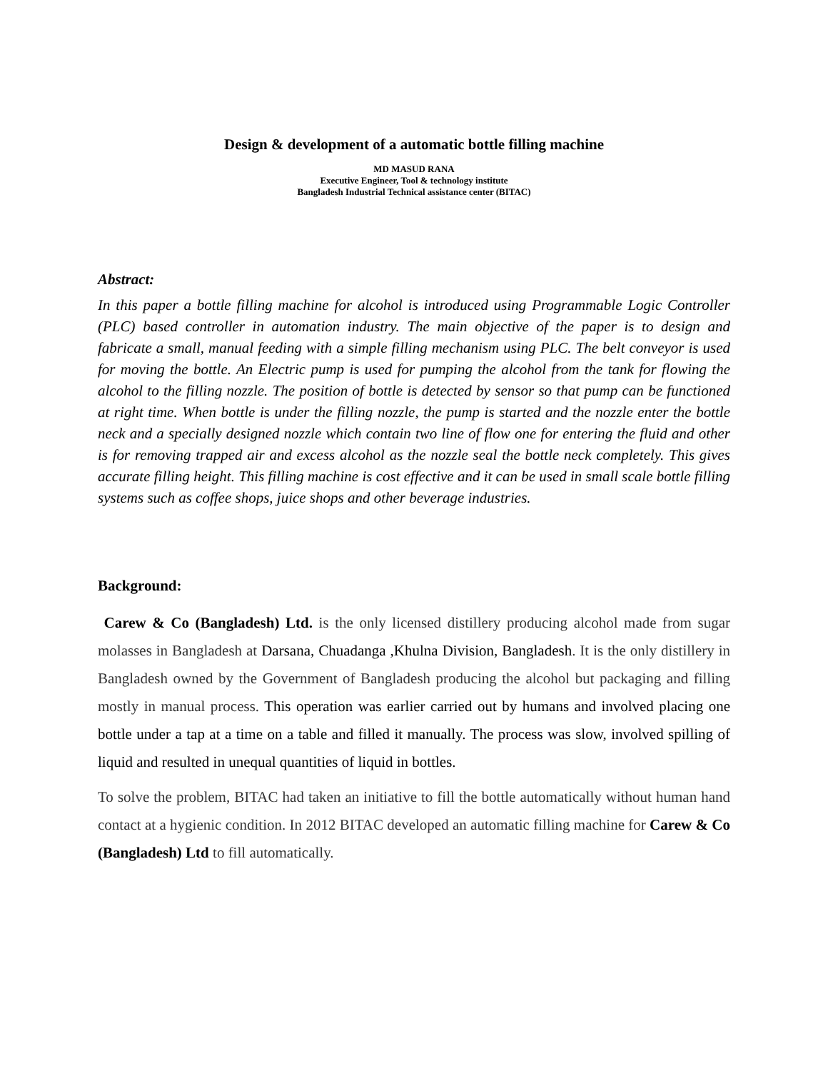Design & development of a automatic bottle filling machine
MD MASUD RANA
Executive Engineer, Tool & technology institute
Bangladesh Industrial Technical assistance center (BITAC)
Abstract:
In this paper a bottle filling machine for alcohol is introduced using Programmable Logic Controller (PLC) based controller in automation industry. The main objective of the paper is to design and fabricate a small, manual feeding with a simple filling mechanism using PLC. The belt conveyor is used for moving the bottle. An Electric pump is used for pumping the alcohol from the tank for flowing the alcohol to the filling nozzle. The position of bottle is detected by sensor so that pump can be functioned at right time. When bottle is under the filling nozzle, the pump is started and the nozzle enter the bottle neck and a specially designed nozzle which contain two line of flow one for entering the fluid and other is for removing trapped air and excess alcohol as the nozzle seal the bottle neck completely. This gives accurate filling height. This filling machine is cost effective and it can be used in small scale bottle filling systems such as coffee shops, juice shops and other beverage industries.
Background:
Carew & Co (Bangladesh) Ltd. is the only licensed distillery producing alcohol made from sugar molasses in Bangladesh at Darsana, Chuadanga ,Khulna Division, Bangladesh. It is the only distillery in Bangladesh owned by the Government of Bangladesh producing the alcohol but packaging and filling mostly in manual process. This operation was earlier carried out by humans and involved placing one bottle under a tap at a time on a table and filled it manually. The process was slow, involved spilling of liquid and resulted in unequal quantities of liquid in bottles.
To solve the problem, BITAC had taken an initiative to fill the bottle automatically without human hand contact at a hygienic condition. In 2012 BITAC developed an automatic filling machine for Carew & Co (Bangladesh) Ltd to fill automatically.